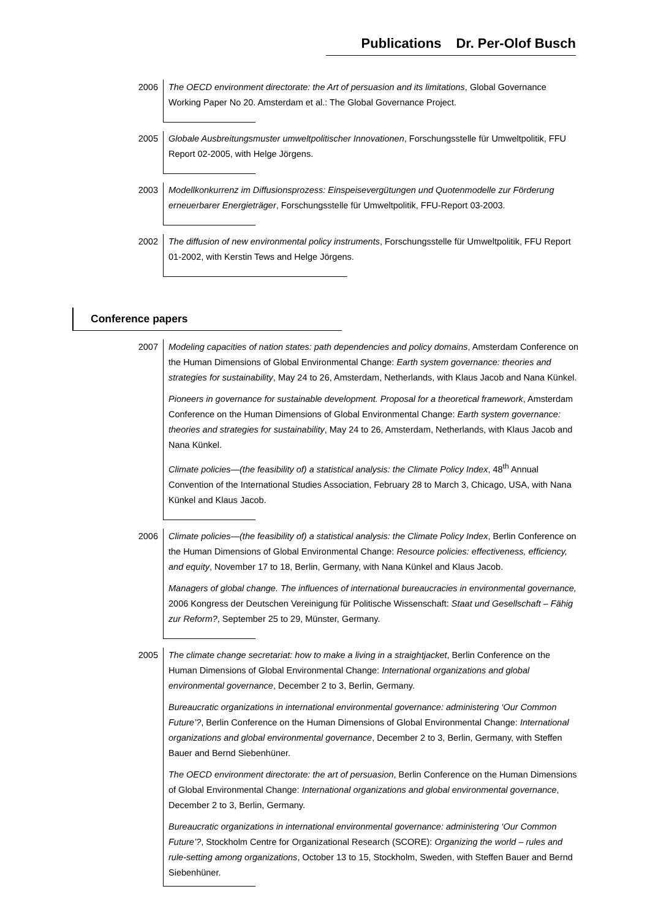Publications Dr. Per-Olof Busch
2006 The OECD environment directorate: the Art of persuasion and its limitations, Global Governance Working Paper No 20. Amsterdam et al.: The Global Governance Project.
2005 Globale Ausbreitungsmuster umweltpolitischer Innovationen, Forschungsstelle für Umweltpolitik, FFU Report 02-2005, with Helge Jörgens.
2003 Modellkonkurrenz im Diffusionsprozess: Einspeisevergütungen und Quotenmodelle zur Förderung erneuerbarer Energieträger, Forschungsstelle für Umweltpolitik, FFU-Report 03-2003.
2002 The diffusion of new environmental policy instruments, Forschungsstelle für Umweltpolitik, FFU Report 01-2002, with Kerstin Tews and Helge Jörgens.
Conference papers
2007 Modeling capacities of nation states: path dependencies and policy domains, Amsterdam Conference on the Human Dimensions of Global Environmental Change: Earth system governance: theories and strategies for sustainability, May 24 to 26, Amsterdam, Netherlands, with Klaus Jacob and Nana Künkel.
Pioneers in governance for sustainable development. Proposal for a theoretical framework, Amsterdam Conference on the Human Dimensions of Global Environmental Change: Earth system governance: theories and strategies for sustainability, May 24 to 26, Amsterdam, Netherlands, with Klaus Jacob and Nana Künkel.
Climate policies—(the feasibility of) a statistical analysis: the Climate Policy Index, 48<sup>th</sup> Annual Convention of the International Studies Association, February 28 to March 3, Chicago, USA, with Nana Künkel and Klaus Jacob.
2006 Climate policies—(the feasibility of) a statistical analysis: the Climate Policy Index, Berlin Conference on the Human Dimensions of Global Environmental Change: Resource policies: effectiveness, efficiency, and equity, November 17 to 18, Berlin, Germany, with Nana Künkel and Klaus Jacob.
Managers of global change. The influences of international bureaucracies in environmental governance, 2006 Kongress der Deutschen Vereinigung für Politische Wissenschaft: Staat und Gesellschaft – Fähig zur Reform?, September 25 to 29, Münster, Germany.
2005 The climate change secretariat: how to make a living in a straightjacket, Berlin Conference on the Human Dimensions of Global Environmental Change: International organizations and global environmental governance, December 2 to 3, Berlin, Germany.
Bureaucratic organizations in international environmental governance: administering ‘Our Common Future’?, Berlin Conference on the Human Dimensions of Global Environmental Change: International organizations and global environmental governance, December 2 to 3, Berlin, Germany, with Steffen Bauer and Bernd Siebenhüner.
The OECD environment directorate: the art of persuasion, Berlin Conference on the Human Dimensions of Global Environmental Change: International organizations and global environmental governance, December 2 to 3, Berlin, Germany.
Bureaucratic organizations in international environmental governance: administering ‘Our Common Future’?, Stockholm Centre for Organizational Research (SCORE): Organizing the world – rules and rule-setting among organizations, October 13 to 15, Stockholm, Sweden, with Steffen Bauer and Bernd Siebenhüner.